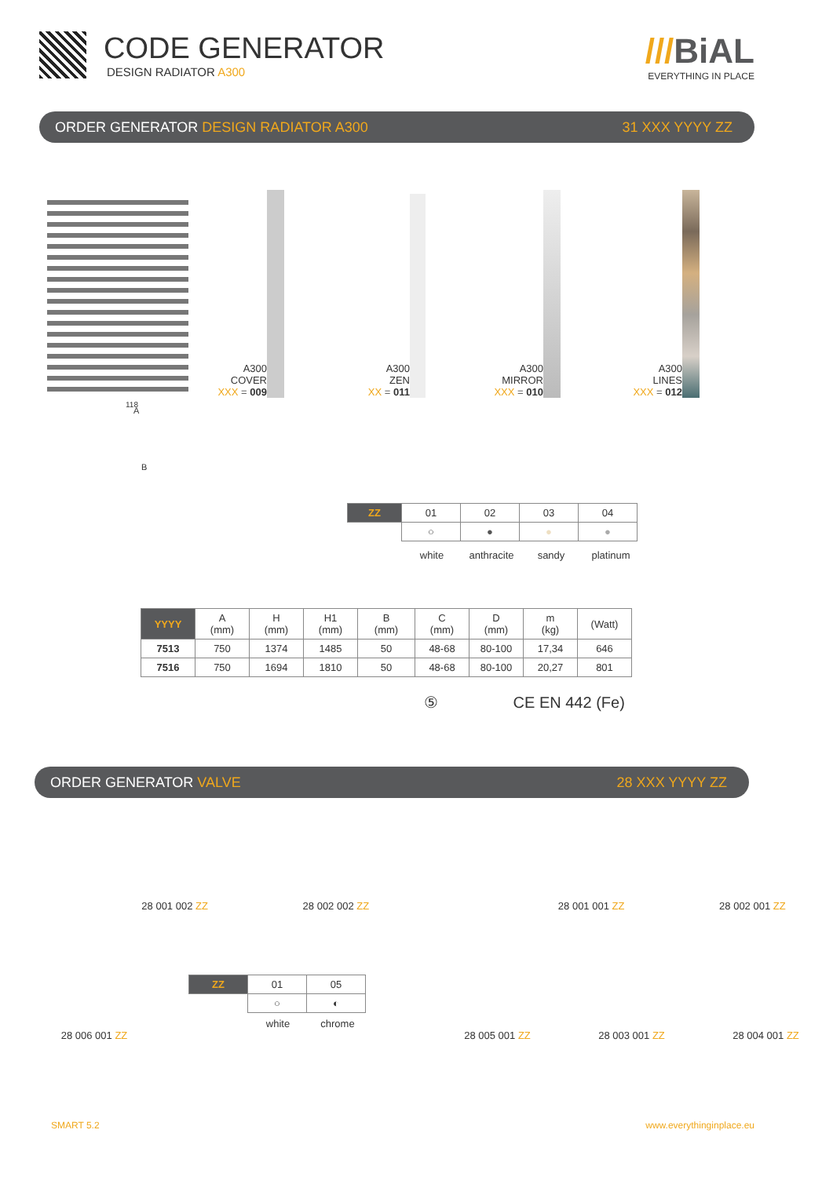CODE GENERATOR
DESIGN RADIATOR A300
///BiAL
EVERYTHING IN PLACE
ORDER GENERATOR DESIGN RADIATOR A300 31 XXX YYYY ZZ
118
A300
COVER
XXX = 009
A300
ZEN
XX = 011
A300
MIRROR
XXX = 010
A300
LINES
XXX = 012
A
B
| ZZ | 01 | 02 | 03 | 04 |
| --- | --- | --- | --- | --- |
| | ○ | ● | ● | ● |
white anthracite sandy platinum
| YYYY | A (mm) | H (mm) | H1 (mm) | B (mm) | C (mm) | D (mm) | m (kg) | (Watt) |
| --- | --- | --- | --- | --- | --- | --- | --- | --- |
| 7513 | 750 | 1374 | 1485 | 50 | 48-68 | 80-100 | 17,34 | 646 |
| 7516 | 750 | 1694 | 1810 | 50 | 48-68 | 80-100 | 20,27 | 801 |
⑤ CE EN 442 (Fe)
ORDER GENERATOR VALVE 28 XXX YYYY ZZ
28 001 002 ZZ 28 002 002 ZZ 28 001 001 ZZ 28 002 001 ZZ
28 006 001 ZZ
| ZZ | 01 | 05 |
| --- | --- | --- |
| | ○ | ◐ |
white chrome
28 005 001 ZZ 28 003 001 ZZ 28 004 001 ZZ
SMART 5.2 www.everythinginplace.eu